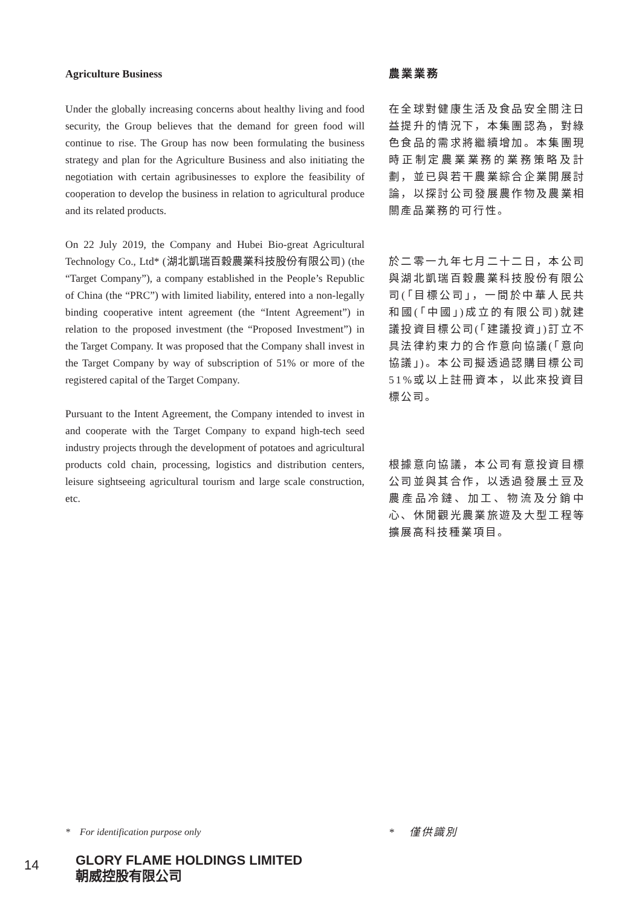Agriculture Business
Under the globally increasing concerns about healthy living and food security, the Group believes that the demand for green food will continue to rise. The Group has now been formulating the business strategy and plan for the Agriculture Business and also initiating the negotiation with certain agribusinesses to explore the feasibility of cooperation to develop the business in relation to agricultural produce and its related products.
On 22 July 2019, the Company and Hubei Bio-great Agricultural Technology Co., Ltd* (湖北凱瑞百穀農業科技股份有限公司) (the “Target Company”), a company established in the People’s Republic of China (the “PRC”) with limited liability, entered into a non-legally binding cooperative intent agreement (the “Intent Agreement”) in relation to the proposed investment (the “Proposed Investment”) in the Target Company. It was proposed that the Company shall invest in the Target Company by way of subscription of 51% or more of the registered capital of the Target Company.
Pursuant to the Intent Agreement, the Company intended to invest in and cooperate with the Target Company to expand high-tech seed industry projects through the development of potatoes and agricultural products cold chain, processing, logistics and distribution centers, leisure sightseeing agricultural tourism and large scale construction, etc.
農業業務
在全球對健康生活及食品安全關注日益提升的情況下，本集團認為，對綠色食品的需求將繼續增加。本集團現時正制定農業業務的業務策略及計劃，並已與若干農業綜合企業開展討論，以探討公司發展農作物及農業相關產品業務的可行性。
於二零一九年七月二十二日，本公司與湖北凱瑞百穀農業科技股份有限公司(「目標公司」，一間於中華人民共和國(「中國」)成立的有限公司)就建議投資目標公司(「建議投資」)訂立不具法律約束力的合作意向協議(「意向協議」)。本公司擬透過認購目標公司51%或以上註冊資本，以此來投資目標公司。
根據意向協議，本公司有意投資目標公司並與其合作，以透過發展土豆及農產品冷鏈、加工、物流及分銷中心、休閒觀光農業旅遊及大型工程等擴展高科技種業項目。
* For identification purpose only * 僅供識別
14
GLORY FLAME HOLDINGS LIMITED
朝威控股有限公司